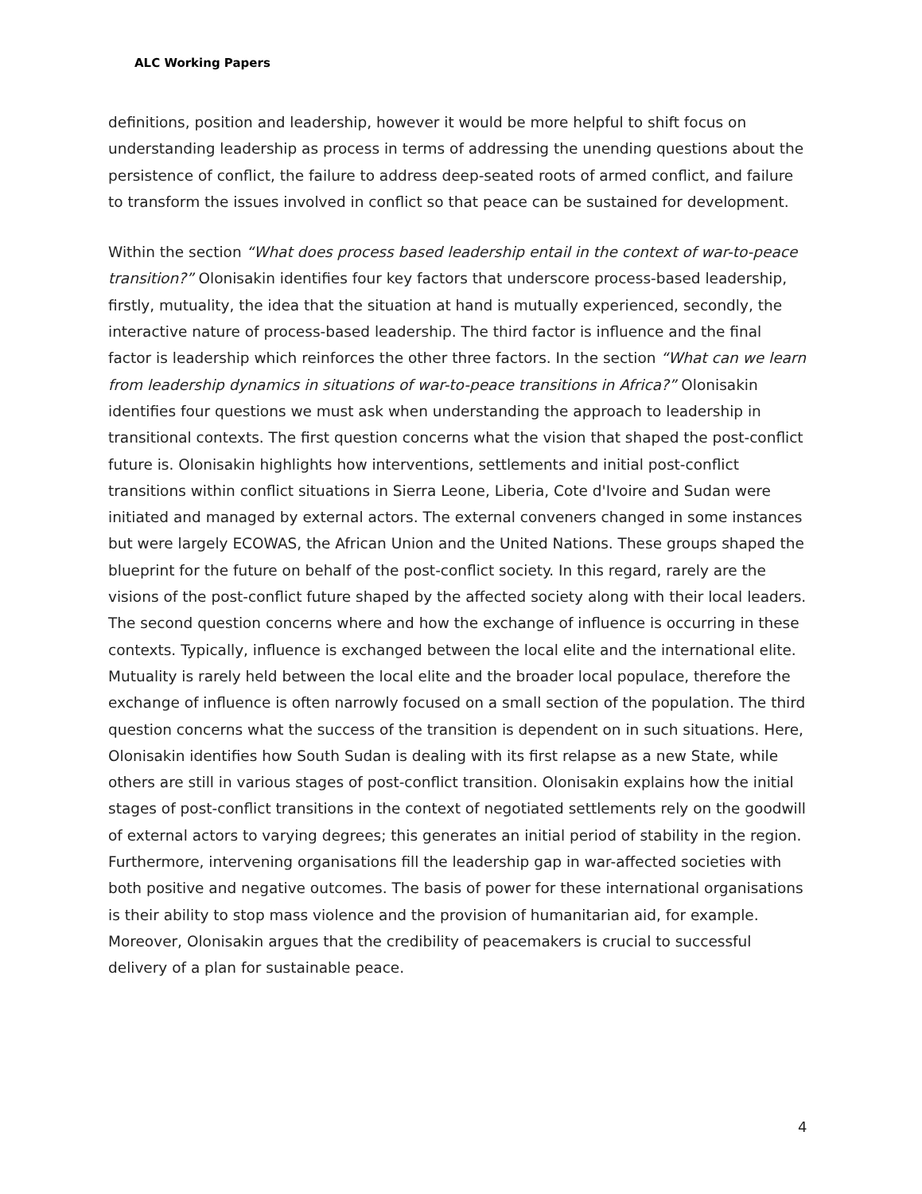ALC Working Papers
definitions, position and leadership, however it would be more helpful to shift focus on understanding leadership as process in terms of addressing the unending questions about the persistence of conflict, the failure to address deep-seated roots of armed conflict, and failure to transform the issues involved in conflict so that peace can be sustained for development.
Within the section “What does process based leadership entail in the context of war-to-peace transition?” Olonisakin identifies four key factors that underscore process-based leadership, firstly, mutuality, the idea that the situation at hand is mutually experienced, secondly, the interactive nature of process-based leadership. The third factor is influence and the final factor is leadership which reinforces the other three factors. In the section “What can we learn from leadership dynamics in situations of war-to-peace transitions in Africa?” Olonisakin identifies four questions we must ask when understanding the approach to leadership in transitional contexts. The first question concerns what the vision that shaped the post-conflict future is. Olonisakin highlights how interventions, settlements and initial post-conflict transitions within conflict situations in Sierra Leone, Liberia, Cote d'Ivoire and Sudan were initiated and managed by external actors. The external conveners changed in some instances but were largely ECOWAS, the African Union and the United Nations. These groups shaped the blueprint for the future on behalf of the post-conflict society. In this regard, rarely are the visions of the post-conflict future shaped by the affected society along with their local leaders. The second question concerns where and how the exchange of influence is occurring in these contexts. Typically, influence is exchanged between the local elite and the international elite. Mutuality is rarely held between the local elite and the broader local populace, therefore the exchange of influence is often narrowly focused on a small section of the population. The third question concerns what the success of the transition is dependent on in such situations. Here, Olonisakin identifies how South Sudan is dealing with its first relapse as a new State, while others are still in various stages of post-conflict transition. Olonisakin explains how the initial stages of post-conflict transitions in the context of negotiated settlements rely on the goodwill of external actors to varying degrees; this generates an initial period of stability in the region. Furthermore, intervening organisations fill the leadership gap in war-affected societies with both positive and negative outcomes. The basis of power for these international organisations is their ability to stop mass violence and the provision of humanitarian aid, for example. Moreover, Olonisakin argues that the credibility of peacemakers is crucial to successful delivery of a plan for sustainable peace.
4